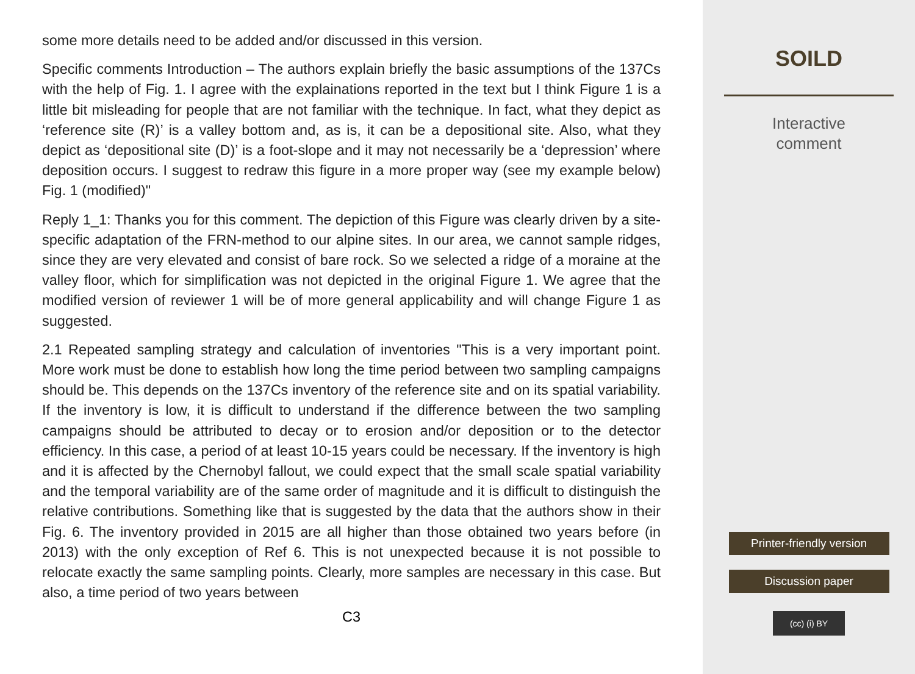some more details need to be added and/or discussed in this version.
Specific comments Introduction – The authors explain briefly the basic assumptions of the 137Cs with the help of Fig. 1. I agree with the explainations reported in the text but I think Figure 1 is a little bit misleading for people that are not familiar with the technique. In fact, what they depict as ‘reference site (R)’ is a valley bottom and, as is, it can be a depositional site. Also, what they depict as ‘depositional site (D)’ is a foot-slope and it may not necessarily be a ‘depression’ where deposition occurs. I suggest to redraw this figure in a more proper way (see my example below) Fig. 1 (modified)"
Reply 1_1: Thanks you for this comment. The depiction of this Figure was clearly driven by a site-specific adaptation of the FRN-method to our alpine sites. In our area, we cannot sample ridges, since they are very elevated and consist of bare rock. So we selected a ridge of a moraine at the valley floor, which for simplification was not depicted in the original Figure 1. We agree that the modified version of reviewer 1 will be of more general applicability and will change Figure 1 as suggested.
2.1 Repeated sampling strategy and calculation of inventories "This is a very important point. More work must be done to establish how long the time period between two sampling campaigns should be. This depends on the 137Cs inventory of the reference site and on its spatial variability. If the inventory is low, it is difficult to understand if the difference between the two sampling campaigns should be attributed to decay or to erosion and/or deposition or to the detector efficiency. In this case, a period of at least 10-15 years could be necessary. If the inventory is high and it is affected by the Chernobyl fallout, we could expect that the small scale spatial variability and the temporal variability are of the same order of magnitude and it is difficult to distinguish the relative contributions. Something like that is suggested by the data that the authors show in their Fig. 6. The inventory provided in 2015 are all higher than those obtained two years before (in 2013) with the only exception of Ref 6. This is not unexpected because it is not possible to relocate exactly the same sampling points. Clearly, more samples are necessary in this case. But also, a time period of two years between
C3
SOILD
Interactive
comment
Printer-friendly version
Discussion paper
(cc) (i) BY